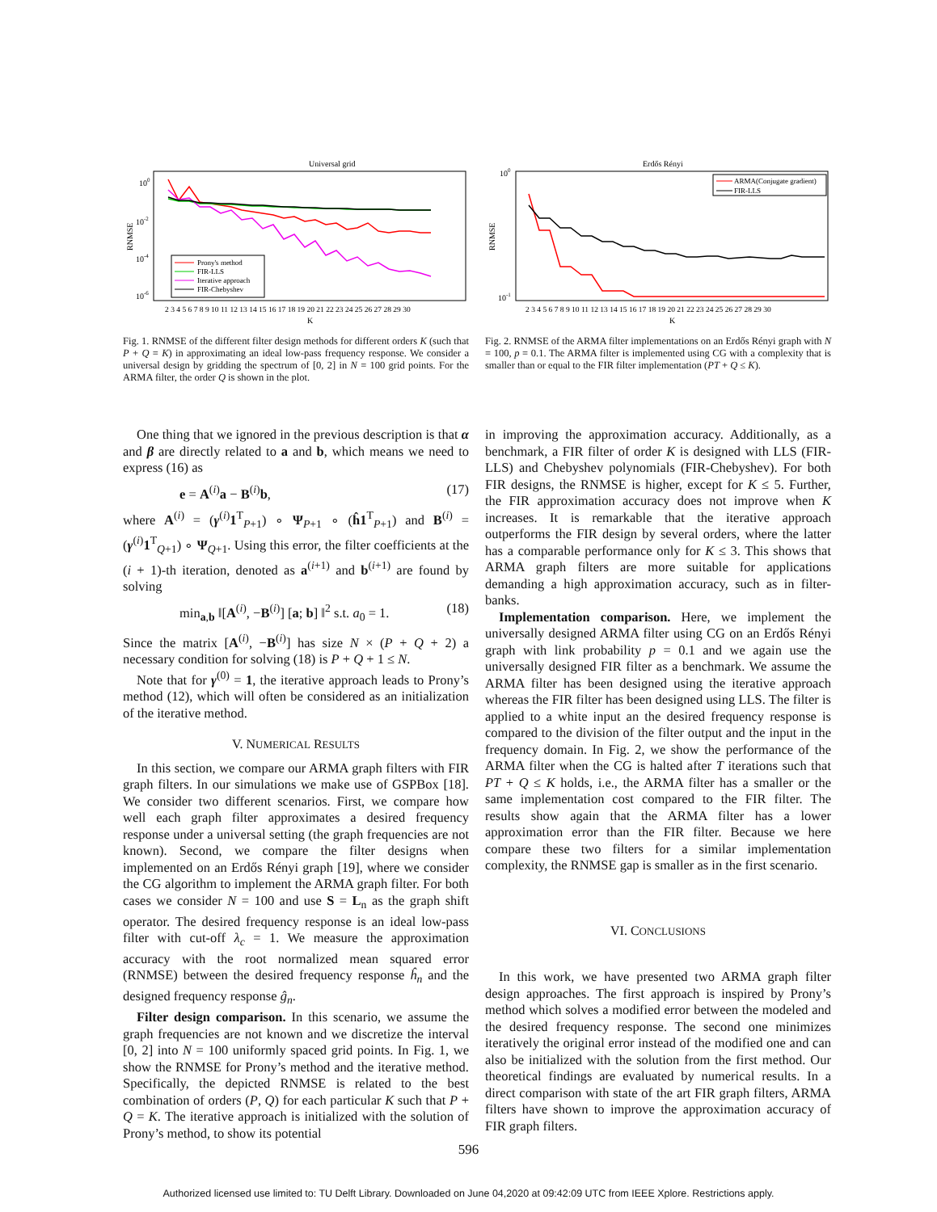Universal grid
100
10-2
10-4
10-6
RNMSE
Prony's method
FIR-LLS
Iterative approach
FIR-Chebyshev
2 3 4 5 6 7 8 9 10 11 12 13 14 15 16 17 18 19 20 21 22 23 24 25 26 27 28 29 30
K
Fig. 1. RNMSE of the different filter design methods for different orders K (such that P + Q = K) in approximating an ideal low-pass frequency response. We consider a universal design by gridding the spectrum of [0, 2] in N = 100 grid points. For the ARMA filter, the order Q is shown in the plot.
Erdős Rényi
100
10-1
RNMSE
ARMA(Conjugate gradient)
FIR-LLS
2 3 4 5 6 7 8 9 10 11 12 13 14 15 16 17 18 19 20 21 22 23 24 25 26 27 28 29 30
K
Fig. 2. RNMSE of the ARMA filter implementations on an Erdős Rényi graph with N = 100, p = 0.1. The ARMA filter is implemented using CG with a complexity that is smaller than or equal to the FIR filter implementation (PT + Q ≤ K).
One thing that we ignored in the previous description is that α and β are directly related to a and b, which means we need to express (16) as
e = A<sup>(i)</sup>a − B<sup>(i)</sup>b, (17)
where A<sup>(i)</sup> = (γ<sup>(i)</sup>1<sup>T</sup><sub>P+1</sub>) ∘ Ψ<sub>P+1</sub> ∘ (ĥ1<sup>T</sup><sub>P+1</sub>) and B<sup>(i)</sup> = (γ<sup>(i)</sup>1<sup>T</sup><sub>Q+1</sub>) ∘ Ψ<sub>Q+1</sub>. Using this error, the filter coefficients at the (i + 1)-th iteration, denoted as a<sup>(i+1)</sup> and b<sup>(i+1)</sup> are found by solving
min<sub>a,b</sub> ‖[A<sup>(i)</sup>, −B<sup>(i)</sup>] [a; b] ‖<sup>2</sup> s.t. a<sub>0</sub> = 1. (18)
Since the matrix [A<sup>(i)</sup>, −B<sup>(i)</sup>] has size N × (P + Q + 2) a necessary condition for solving (18) is P + Q + 1 ≤ N.
Note that for γ<sup>(0)</sup> = 1, the iterative approach leads to Prony’s method (12), which will often be considered as an initialization of the iterative method.
V. NUMERICAL RESULTS
In this section, we compare our ARMA graph filters with FIR graph filters. In our simulations we make use of GSPBox [18]. We consider two different scenarios. First, we compare how well each graph filter approximates a desired frequency response under a universal setting (the graph frequencies are not known). Second, we compare the filter designs when implemented on an Erdős Rényi graph [19], where we consider the CG algorithm to implement the ARMA graph filter. For both cases we consider N = 100 and use S = L<sub>n</sub> as the graph shift operator. The desired frequency response is an ideal low-pass filter with cut-off λ<sub>c</sub> = 1. We measure the approximation accuracy with the root normalized mean squared error (RNMSE) between the desired frequency response ĥ<sub>n</sub> and the designed frequency response ĝ<sub>n</sub>.
Filter design comparison. In this scenario, we assume the graph frequencies are not known and we discretize the interval [0, 2] into N = 100 uniformly spaced grid points. In Fig. 1, we show the RNMSE for Prony’s method and the iterative method. Specifically, the depicted RNMSE is related to the best combination of orders (P, Q) for each particular K such that P + Q = K. The iterative approach is initialized with the solution of Prony’s method, to show its potential
in improving the approximation accuracy. Additionally, as a benchmark, a FIR filter of order K is designed with LLS (FIR-LLS) and Chebyshev polynomials (FIR-Chebyshev). For both FIR designs, the RNMSE is higher, except for K ≤ 5. Further, the FIR approximation accuracy does not improve when K increases. It is remarkable that the iterative approach outperforms the FIR design by several orders, where the latter has a comparable performance only for K ≤ 3. This shows that ARMA graph filters are more suitable for applications demanding a high approximation accuracy, such as in filter-banks.
Implementation comparison. Here, we implement the universally designed ARMA filter using CG on an Erdős Rényi graph with link probability p = 0.1 and we again use the universally designed FIR filter as a benchmark. We assume the ARMA filter has been designed using the iterative approach whereas the FIR filter has been designed using LLS. The filter is applied to a white input an the desired frequency response is compared to the division of the filter output and the input in the frequency domain. In Fig. 2, we show the performance of the ARMA filter when the CG is halted after T iterations such that PT + Q ≤ K holds, i.e., the ARMA filter has a smaller or the same implementation cost compared to the FIR filter. The results show again that the ARMA filter has a lower approximation error than the FIR filter. Because we here compare these two filters for a similar implementation complexity, the RNMSE gap is smaller as in the first scenario.
VI. CONCLUSIONS
In this work, we have presented two ARMA graph filter design approaches. The first approach is inspired by Prony’s method which solves a modified error between the modeled and the desired frequency response. The second one minimizes iteratively the original error instead of the modified one and can also be initialized with the solution from the first method. Our theoretical findings are evaluated by numerical results. In a direct comparison with state of the art FIR graph filters, ARMA filters have shown to improve the approximation accuracy of FIR graph filters.
596
Authorized licensed use limited to: TU Delft Library. Downloaded on June 04,2020 at 09:42:09 UTC from IEEE Xplore. Restrictions apply.